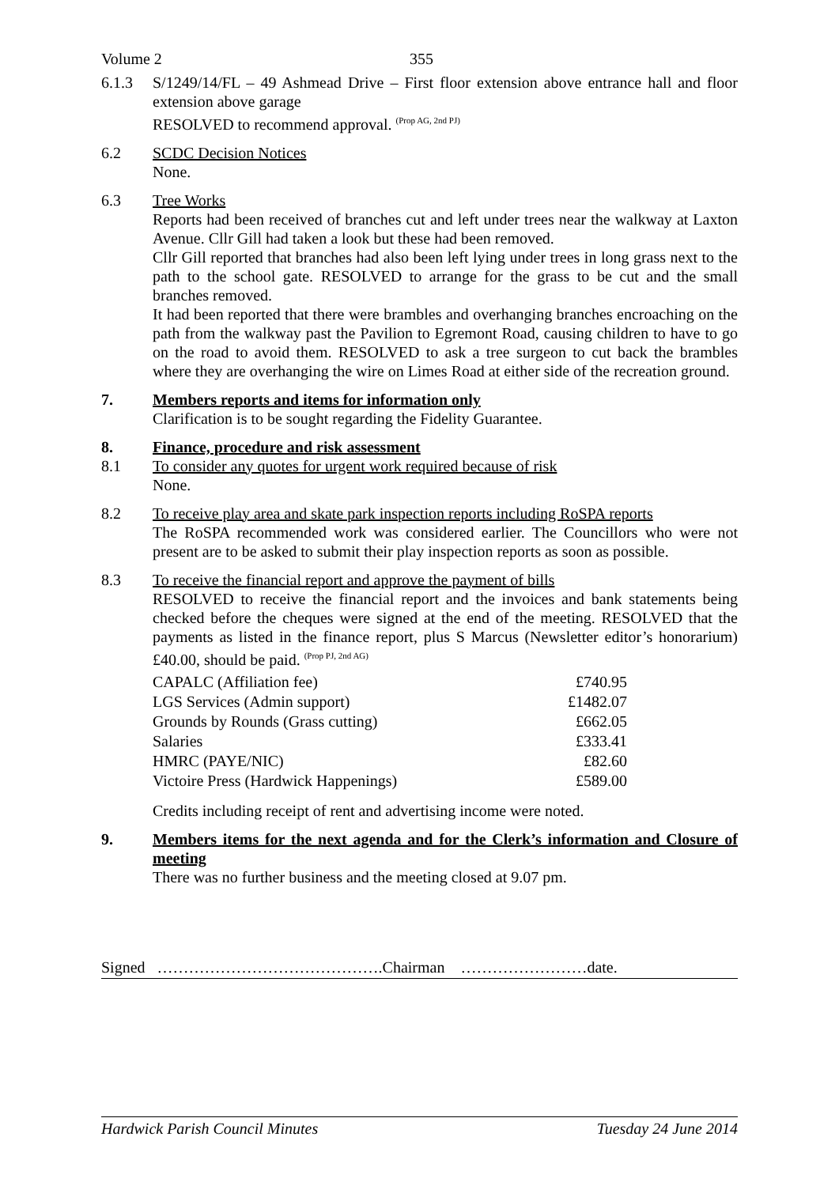Volume 2 355
6.1.3 S/1249/14/FL – 49 Ashmead Drive – First floor extension above entrance hall and floor extension above garage
RESOLVED to recommend approval. <sup>(Prop AG, 2nd PJ)</sup>
6.2 SCDC Decision Notices
None.
6.3 Tree Works
Reports had been received of branches cut and left under trees near the walkway at Laxton Avenue. Cllr Gill had taken a look but these had been removed.
Cllr Gill reported that branches had also been left lying under trees in long grass next to the path to the school gate. RESOLVED to arrange for the grass to be cut and the small branches removed.
It had been reported that there were brambles and overhanging branches encroaching on the path from the walkway past the Pavilion to Egremont Road, causing children to have to go on the road to avoid them. RESOLVED to ask a tree surgeon to cut back the brambles where they are overhanging the wire on Limes Road at either side of the recreation ground.
7. Members reports and items for information only
Clarification is to be sought regarding the Fidelity Guarantee.
8. Finance, procedure and risk assessment
8.1 To consider any quotes for urgent work required because of risk
None.
8.2 To receive play area and skate park inspection reports including RoSPA reports
The RoSPA recommended work was considered earlier. The Councillors who were not present are to be asked to submit their play inspection reports as soon as possible.
8.3 To receive the financial report and approve the payment of bills
RESOLVED to receive the financial report and the invoices and bank statements being checked before the cheques were signed at the end of the meeting. RESOLVED that the payments as listed in the finance report, plus S Marcus (Newsletter editor’s honorarium) £40.00, should be paid. <sup>(Prop PJ, 2nd AG)</sup>
| CAPALC (Affiliation fee) | £740.95 |
| LGS Services (Admin support) | £1482.07 |
| Grounds by Rounds (Grass cutting) | £662.05 |
| Salaries | £333.41 |
| HMRC (PAYE/NIC) | £82.60 |
| Victoire Press (Hardwick Happenings) | £589.00 |
Credits including receipt of rent and advertising income were noted.
9. Members items for the next agenda and for the Clerk’s information and Closure of meeting
There was no further business and the meeting closed at 9.07 pm.
Signed …………………………………….Chairman ……………………date.
Hardwick Parish Council Minutes Tuesday 24 June 2014